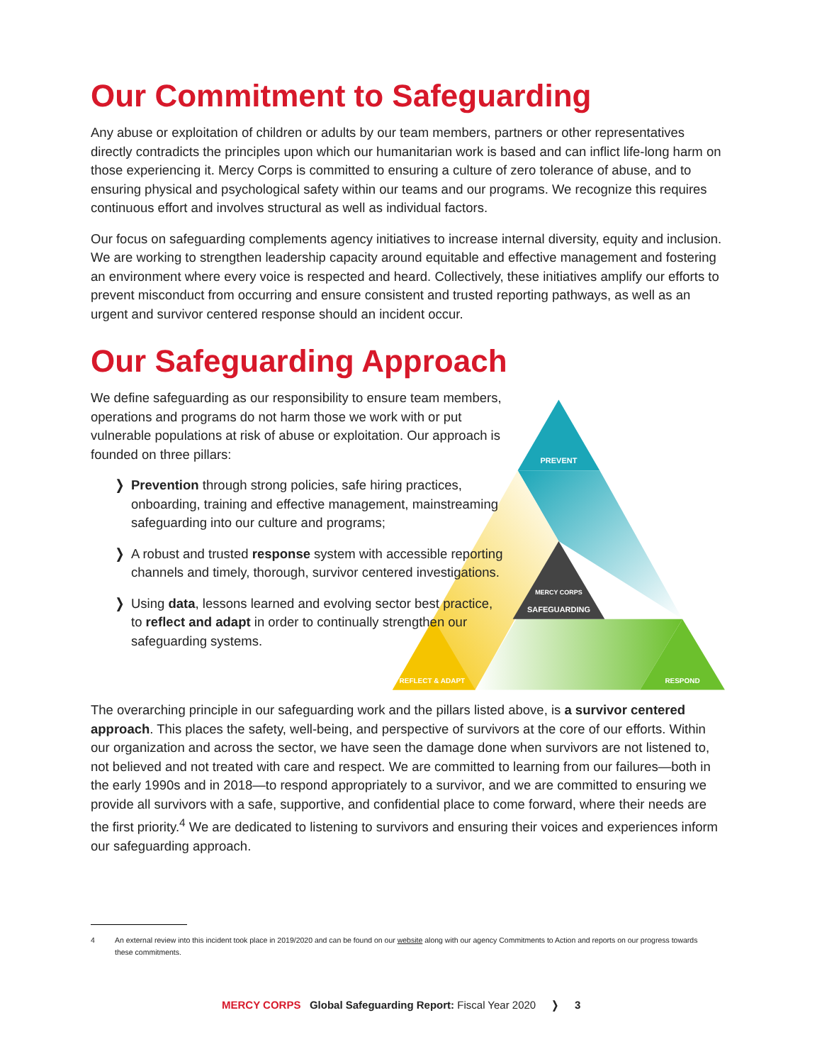Our Commitment to Safeguarding
Any abuse or exploitation of children or adults by our team members, partners or other representatives directly contradicts the principles upon which our humanitarian work is based and can inflict life-long harm on those experiencing it. Mercy Corps is committed to ensuring a culture of zero tolerance of abuse, and to ensuring physical and psychological safety within our teams and our programs. We recognize this requires continuous effort and involves structural as well as individual factors.
Our focus on safeguarding complements agency initiatives to increase internal diversity, equity and inclusion. We are working to strengthen leadership capacity around equitable and effective management and fostering an environment where every voice is respected and heard. Collectively, these initiatives amplify our efforts to prevent misconduct from occurring and ensure consistent and trusted reporting pathways, as well as an urgent and survivor centered response should an incident occur.
Our Safeguarding Approach
We define safeguarding as our responsibility to ensure team members, operations and programs do not harm those we work with or put vulnerable populations at risk of abuse or exploitation. Our approach is founded on three pillars:
❭ Prevention through strong policies, safe hiring practices, onboarding, training and effective management, mainstreaming safeguarding into our culture and programs;
❭ A robust and trusted response system with accessible reporting channels and timely, thorough, survivor centered investigations.
❭ Using data, lessons learned and evolving sector best practice, to reflect and adapt in order to continually strengthen our safeguarding systems.
PREVENT
MERCY CORPS
SAFEGUARDING
REFLECT & ADAPT
RESPOND
The overarching principle in our safeguarding work and the pillars listed above, is a survivor centered approach. This places the safety, well-being, and perspective of survivors at the core of our efforts. Within our organization and across the sector, we have seen the damage done when survivors are not listened to, not believed and not treated with care and respect. We are committed to learning from our failures—both in the early 1990s and in 2018—to respond appropriately to a survivor, and we are committed to ensuring we provide all survivors with a safe, supportive, and confidential place to come forward, where their needs are the first priority.<sup>4</sup> We are dedicated to listening to survivors and ensuring their voices and experiences inform our safeguarding approach.
4 An external review into this incident took place in 2019/2020 and can be found on our website along with our agency Commitments to Action and reports on our progress towards these commitments.
MERCY CORPS Global Safeguarding Report: Fiscal Year 2020 ❭ 3